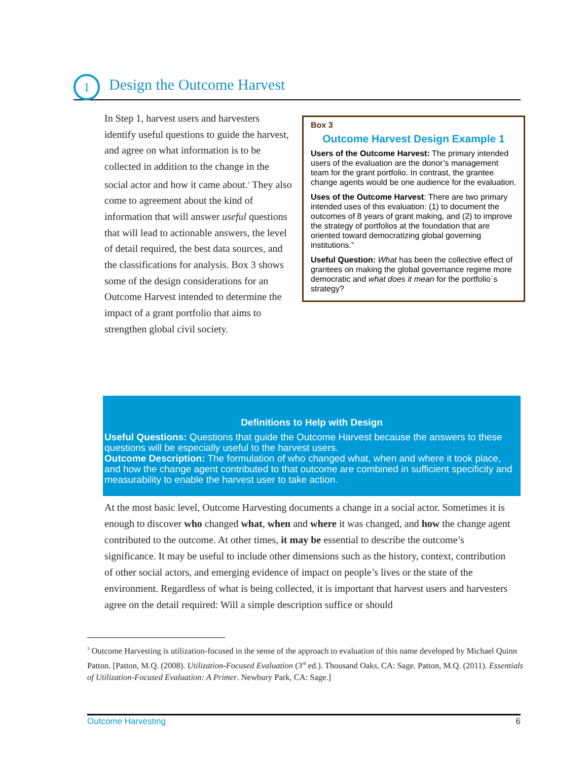1 Design the Outcome Harvest
Box 3
Outcome Harvest Design Example 1
Users of the Outcome Harvest: The primary intended users of the evaluation are the donor’s management team for the grant portfolio. In contrast, the grantee change agents would be one audience for the evaluation.
Uses of the Outcome Harvest: There are two primary intended uses of this evaluation: (1) to document the outcomes of 8 years of grant making, and (2) to improve the strategy of portfolios at the foundation that are oriented toward democratizing global governing institutions.”
Useful Question: What has been the collective effect of grantees on making the global governance regime more democratic and what does it mean for the portfolio´s strategy?
In Step 1, harvest users and harvesters identify useful questions to guide the harvest, and agree on what information is to be collected in addition to the change in the social actor and how it came about.<sup>3</sup> They also come to agreement about the kind of information that will answer useful questions that will lead to actionable answers, the level of detail required, the best data sources, and the classifications for analysis. Box 3 shows some of the design considerations for an Outcome Harvest intended to determine the impact of a grant portfolio that aims to strengthen global civil society.
Definitions to Help with Design
Useful Questions: Questions that guide the Outcome Harvest because the answers to these questions will be especially useful to the harvest users.
Outcome Description: The formulation of who changed what, when and where it took place, and how the change agent contributed to that outcome are combined in sufficient specificity and measurability to enable the harvest user to take action.
At the most basic level, Outcome Harvesting documents a change in a social actor. Sometimes it is enough to discover who changed what, when and where it was changed, and how the change agent contributed to the outcome. At other times, it may be essential to describe the outcome’s significance. It may be useful to include other dimensions such as the history, context, contribution of other social actors, and emerging evidence of impact on people’s lives or the state of the environment. Regardless of what is being collected, it is important that harvest users and harvesters agree on the detail required: Will a simple description suffice or should
<sup>3</sup> Outcome Harvesting is utilization-focused in the sense of the approach to evaluation of this name developed by Michael Quinn Patton. [Patton, M.Q. (2008). Utilization-Focused Evaluation (3<sup>rd</sup> ed.). Thousand Oaks, CA: Sage. Patton, M.Q. (2011). Essentials of Utilization-Focused Evaluation: A Primer. Newbury Park, CA: Sage.]
Outcome Harvesting 6